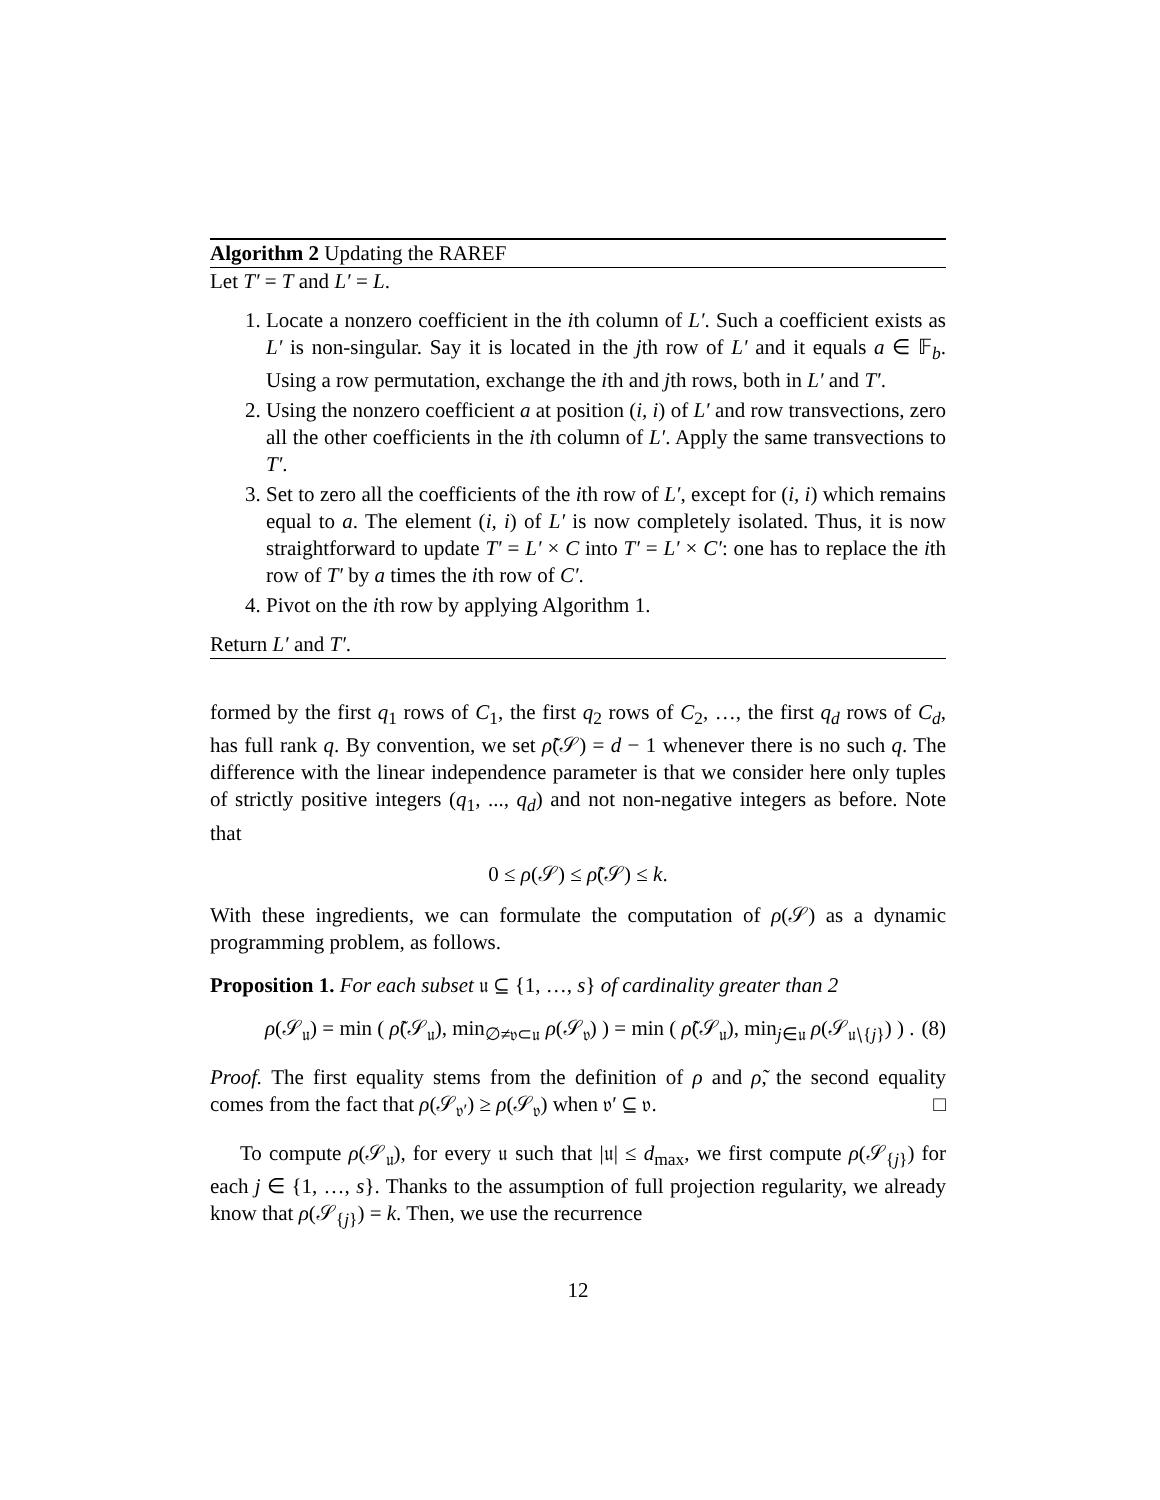Algorithm 2 Updating the RAREF
Let T′ = T and L′ = L.
1. Locate a nonzero coefficient in the ith column of L′. Such a coefficient exists as L′ is non-singular. Say it is located in the jth row of L′ and it equals a ∈ 𝔽<sub>b</sub>. Using a row permutation, exchange the ith and jth rows, both in L′ and T′.
2. Using the nonzero coefficient a at position (i, i) of L′ and row transvections, zero all the other coefficients in the ith column of L′. Apply the same transvections to T′.
3. Set to zero all the coefficients of the ith row of L′, except for (i, i) which remains equal to a. The element (i, i) of L′ is now completely isolated. Thus, it is now straightforward to update T′ = L′ × C into T′ = L′ × C′: one has to replace the ith row of T′ by a times the ith row of C′.
4. Pivot on the ith row by applying Algorithm 1.
Return L′ and T′.
formed by the first q<sub>1</sub> rows of C<sub>1</sub>, the first q<sub>2</sub> rows of C<sub>2</sub>, …, the first q<sub>d</sub> rows of C<sub>d</sub>, has full rank q. By convention, we set ρ̃(𝒮) = d − 1 whenever there is no such q. The difference with the linear independence parameter is that we consider here only tuples of strictly positive integers (q<sub>1</sub>, ..., q<sub>d</sub>) and not non-negative integers as before. Note that
0 ≤ ρ(𝒮) ≤ ρ̃(𝒮) ≤ k.
With these ingredients, we can formulate the computation of ρ(𝒮) as a dynamic programming problem, as follows.
Proposition 1. For each subset 𝔲 ⊆ {1, …, s} of cardinality greater than 2
ρ(𝒮<sub>𝔲</sub>) = min ( ρ̃(𝒮<sub>𝔲</sub>), min<sub>∅≠𝔳⊂𝔲</sub> ρ(𝒮<sub>𝔳</sub>) ) = min ( ρ̃(𝒮<sub>𝔲</sub>), min<sub>j∈𝔲</sub> ρ(𝒮<sub>𝔲∖{j}</sub>) ) . (8)
Proof. The first equality stems from the definition of ρ and ρ̃, the second equality comes from the fact that ρ(𝒮<sub>𝔳′</sub>) ≥ ρ(𝒮<sub>𝔳</sub>) when 𝔳′ ⊆ 𝔳. □
To compute ρ(𝒮<sub>𝔲</sub>), for every 𝔲 such that |𝔲| ≤ d<sub>max</sub>, we first compute ρ(𝒮<sub>{j}</sub>) for each j ∈ {1, …, s}. Thanks to the assumption of full projection regularity, we already know that ρ(𝒮<sub>{j}</sub>) = k. Then, we use the recurrence
12